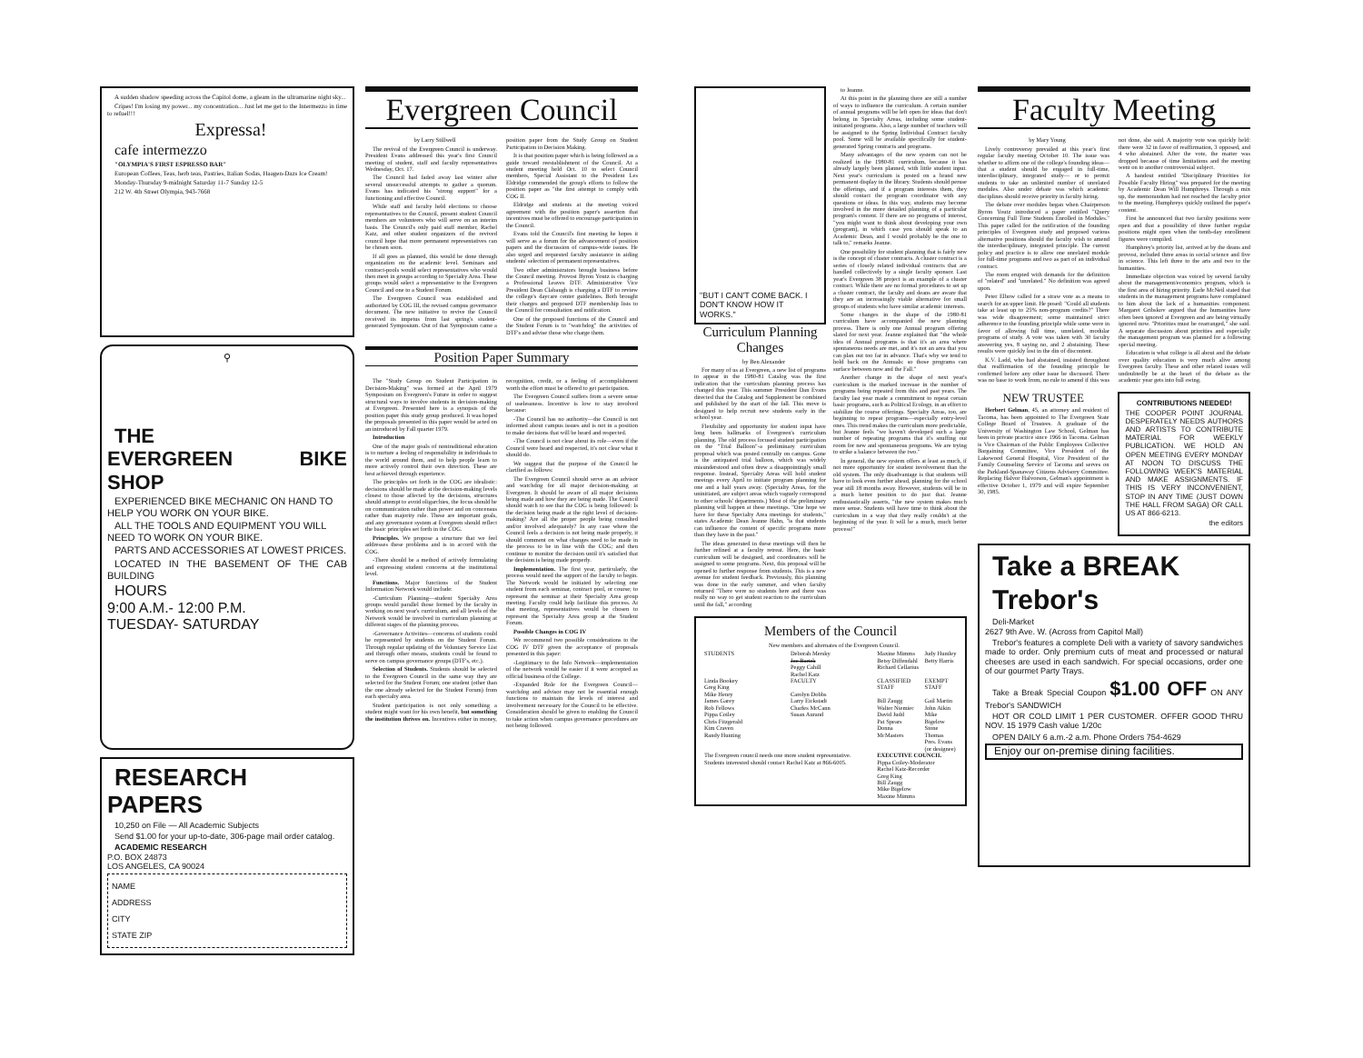A sudden shadow speeding across the Capitol dome, a gleam in the ultramarine night sky...
Cripes! I'm losing my power... my concentration... Just let me get to the Intermezzo in time to refuel!!!
Expressa!
cafe intermezzo
"OLYMPIA'S FIRST ESPRESSO BAR"
European Coffees, Teas, herb teas, Pastries, Italian Sodas, Haagen-Dazs Ice Cream!
Monday-Thursday 9-midnight Saturday 11-7 Sunday 12-5
212 W. 4th Street Olympia, 943-7668
⚲
THE
EVERGREEN BIKE SHOP
EXPERIENCED BIKE MECHANIC ON HAND TO HELP YOU WORK ON YOUR BIKE.
ALL THE TOOLS AND EQUIPMENT YOU WILL NEED TO WORK ON YOUR BIKE.
PARTS AND ACCESSORIES AT LOWEST PRICES.
LOCATED IN THE BASEMENT OF THE CAB BUILDING
HOURS
9:00 A.M.- 12:00 P.M.
TUESDAY- SATURDAY
RESEARCH PAPERS
10,250 on File — All Academic Subjects
Send $1.00 for your up-to-date, 306-page mail order catalog.
ACADEMIC RESEARCH
P.O. BOX 24873
LOS ANGELES, CA 90024
NAME
ADDRESS
CITY
STATE ZIP
Evergreen Council
by Larry Stillwell
The revival of the Evergreen Council is underway. President Evans addressed this year's first Council meeting of student, staff and faculty representatives Wednesday, Oct. 17.
The Council had faded away last winter after several unsuccessful attempts to gather a quorum. Evans has indicated his "strong support" for a functioning and effective Council.
While staff and faculty held elections to choose representatives to the Council, present student Council members are volunteers who will serve on an interim basis. The Council's only paid staff member, Rachel Katz, and other student organizers of the revived council hope that more permanent representatives can be chosen soon.
If all goes as planned, this would be done through organization on the academic level. Seminars and contract-pools would select representatives who would then meet in groups according to Specialty Area. These groups would select a representative to the Evergreen Council and one to a Student Forum.
The Evergreen Council was established and authorized by COG III, the revised campus governance document. The new initiative to revive the Council received its impetus from last spring's student-generated Symposium. Out of that Symposium came a position paper from the Study Group on Student Participation in Decision Making.
It is that position paper which is being followed as a guide toward reestablishment of the Council. At a student meeting held Oct. 10 to select Council members, Special Assistant to the President Les Eldridge commended the group's efforts to follow the position paper as "the first attempt to comply with COG II.
Eldridge and students at the meeting voiced agreement with the position paper's assertion that incentives must be offered to encourage participation in the Council.
Evans told the Council's first meeting he hopes it will serve as a forum for the advancement of position papers and the discussion of campus-wide issues. He also urged and requested faculty assistance in aiding students' selection of permanent representatives.
Two other administrators brought business before the Council meeting. Provost Byron Youtz is charging a Professional Leaves DTF. Administrative Vice President Dean Clabaugh is charging a DTF to review the college's daycare center guidelines. Both brought their charges and proposed DTF membership lists to the Council for consultation and ratification.
One of the proposed functions of the Council and the Student Forum is to "watchdog" the activities of DTF's and advise those who charge them.
Position Paper Summary
The "Study Group on Student Participation in Decision-Making" was formed at the April 1979 Symposium on Evergreen's Future in order to suggest structural ways to involve students in decision-making at Evergreen. Presented here is a synopsis of the position paper this study group produced. It was hoped the proposals presented in this paper would be acted on an introduced by Fall quarter 1979.
Introduction
One of the major goals of nontraditional education is to nurture a feeling of responsibility in individuals to the world around them, and to help people learn to more actively control their own direction. These are best achieved through experience.
The principles set forth in the COG are idealistic: decisions should be made at the decision-making levels closest to those affected by the decisions, structures should attempt to avoid oligarchies, the focus should be on communication rather than power and on concensus rather than majority rule. These are important goals, and any governance system at Evergreen should reflect the basic principles set forth in the COG.
Principles. We propose a structure that we feel addresses these problems and is in accord with the COG.
-There should be a method of actively formulating and expressing student concerns at the institutional level.
Functions. Major functions of the Student Information Network would include:
-Curriculum Planning—student Specialty Area groups would parallel those formed by the faculty in working on next year's curriculum, and all levels of the Network would be involved in curriculum planning at different stages of the planning process.
-Governance Activities—concerns of students could be represented by students on the Student Forum. Through regular updating of the Voluntary Service List and through other means, students could be found to serve on campus governance groups (DTF's, etc.).
Selection of Students. Students should be selected to the Evergreen Council in the same way they are selected for the Student Forum; one student (other than the one already selected for the Student Forum) from each specialty area.
Student participation is not only something a student might want for his own benefit, but something the institution thrives on. Incentives either in money, recognition, credit, or a feeling of accomplishment worth the effort must be offered to get participation.
The Evergreen Council suffers from a severe sense of uselessness. Incentive is low to stay involved because:
-The Council has no authority—the Council is not informed about campus issues and is not in a position to make decisions that will be heard and respected.
-The Council is not clear about its role—even if the Council were heard and respected, it's not clear what it should do.
We suggest that the purpose of the Council be clarified as follows:
The Evergreen Council should serve as an advisor and watchdog for all major decision-making at Evergreen. It should be aware of all major decisions being made and how they are being made. The Council should watch to see that the COG is being followed: Is the decision being made at the right level of decision-making? Are all the proper people being consulted and/or involved adequately? In any case where the Council feels a decision is not being made properly, it should comment on what changes need to be made in the process to be in line with the COG; and then continue to monitor the decision until it's satisfied that the decision is being made properly.
Implementation. The first year, particularly, the process would need the support of the faculty to begin. The Network would be initiated by selecting one student from each seminar, contract pool, or course; to represent the seminar at their Specialty Area group meeting. Faculty could help facilitate this process. At that meeting, representatives would be chosen to represent the Specialty Area group at the Student Forum.
Possible Changes in COG IV
We recommend two possible considerations to the COG IV DTF given the acceptance of proposals presented in this paper:
-Legitimacy to the Info Network—implementation of the network would be easier if it were accepted as official business of the College.
-Expanded Role for the Evergreen Council—watchdog and advisor may not be essential enough functions to maintain the levels of interest and involvement necessary for the Council to be effective. Consideration should be given to enabling the Council to take action when campus governance procedures are not being followed.
"BUT I CAN'T COME BACK. I DON'T KNOW HOW IT WORKS."
Curriculum Planning Changes
by Ben Alexander
For many of us at Evergreen, a new list of programs to appear in the 1980-81 Catalog was the first indication that the curriculum planning process has changed this year. This summer President Dan Evans directed that the Catalog and Supplement be combined and published by the start of the fall. This move is designed to help recruit new students early in the school year.
Flexibility and opportunity for student input have long been hallmarks of Evergreen's curriculum planning. The old process focused student participation on the "Trial Balloon"-a preliminary curriculum proposal which was posted centrally on campus. Gone is the antiquated trial balloon, which was widely misunderstood and often drew a disappointingly small response. Instead, Specialty Areas will hold student meeings every April to initiate program planning for one and a half years away. (Specialty Areas, for the uninitiated, are subject areas which vaguely correspond to other schools' departments.) Most of the preliminary planning will happen at these meetings. "One hope we have for these Specialty Area meetings for students," states Academic Dean Jeanne Hahn, "is that students can influence the content of specific programs more than they have in the past."
The ideas generated in these meetings will then be further refined at a faculty retreat. Here, the basic curriculum will be designed, and coordinators will be assigned to some programs. Next, this proposal will be opened to further response from students. This is a new avenue for student feedback. Previously, this planning was done in the early summer, and when faculty returned "There were no students here and there was really no way to get student reaction to the curriculum until the fall," according
to Jeanne.
At this point in the planning there are still a number of ways to influence the curriculum. A certain number of annual programs will be left open for ideas that don't belong in Specialty Areas, including some student-initiated programs. Also, a large number of teachers will be assigned to the Spring Individual Contract faculty pool. Some will be available specifically for student-generated Spring contracts and programs.
Many advantages of the new system can not be realized in the 1980-81 curriculum, because it has already largely been planned, with little student input. Next year's curriculum is posted on a brand new permanent display in the library. Students should peruse the offerings, and if a program interests them, they should contact the program coordinator with any questions or ideas. In this way, students may become involved in the more detailed planning of a particular program's content. If there are no programs of interest, "you might want to think about developing your own (program), in which case you should speak to an Academic Dean, and I would probably be the one to talk to," remarks Jeanne.
One possibility for student planning that is fairly new is the concept of cluster contracts. A cluster contract is a series of closely related individual contracts that are handled collectively by a single faculty sponsor. Last year's Evergreen 38 project is an example of a cluster contract. While there are no formal procedures to set up a cluster contract, the faculty and deans are aware that they are an increasingly viable alternative for small groups of students who have similar academic interests.
Some changes in the shape of the 1980-81 curriculum have accompanied the new planning process. There is only one Annual program offering slated for next year. Jeanne explained that "the whole idea of Annual programs is that it's an area where spontaneous needs are met, and it's not an area that you can plan out too far in advance. That's why we tend to hold back on the Annuals: so those programs can surface between now and the Fall."
Another change in the shape of next year's curriculum is the marked increase in the number of programs being repeated from this and past years. The faculty last year made a commitment to repeat certain basic programs, such as Political Ecology, in an effort to stabilize the course offerings. Specialty Areas, too, are beginning to repeat programs—especially entry-level ones. This trend makes the curriculum more predictable, but Jeanne feels "we haven't developed such a large number of repeating programs that it's snuffing out room for new and spontaneous programs. We are trying to strike a balance between the two."
In general, the new system offers at least as much, if not more opportunity for student involvement than the old system. The only disadvantage is that students will have to look even further ahead, planning for the school year still 18 months away. However, students will be in a much better position to do just that. Jeanne enthusiastically asserts, "the new system makes much more sense. Students will have time to think about the curriculum in a way that they really couldn't at the beginning of the year. It will be a much, much better process!"
Members of the Council
New members and alternates of the Evergreen Council.
| STUDENTS | Deborah Mersky Joe Bartek Peggy Cahill Rachel Katz | Maxine Mimms Betsy Diffendahl Richard Cellarius | Judy Huntley Betty Harris |
| Linda Bookey Greg King Mike Henry James Garey Rob Fellows Pippa Coiley Chris Fitzgerald Kim Craven Randy Hunting | FACULTY Carolyn Dobbs Larry Eickstadt Charles McCann Susan Aurand | CLASSIFIED STAFF Bill Zaugg Walter Niemiec David Judd Pat Spears Donna McMasters | EXEMPT STAFF Gail Martin John Aikin Mike Bigelow Stone Thomas Pres. Evans (or designee) |
| The Evergreen council needs one more student representative. Students interested should contact Rachel Katz at 866-6005. | | EXECUTIVE COUNCIL Pippa Coiley-Moderator Rachel Katz-Recorder Greg King Bill Zaugg Mike Bigelow Maxine Mimms | |
Faculty Meeting
by Mary Young
Lively controversy prevailed at this year's first regular faculty meeting October 10. The issue was whether to affirm one of the college's founding ideas—that a student should be engaged in full-time, interdisciplinary, integrated study— or to permit students to take an unlimited number of unrelated modules. Also under debate was which academic disciplines should receive priority in faculty hiring.
The debate over modules began when Chairperson Byron Youtz introduced a paper entitled "Query Concerning Full Time Students Enrolled in Modules." This paper called for the ratification of the founding principles of Evergreen study and proposed various alternative positions should the faculty wish to amend the interdisciplinary, integrated principle. The current policy and practice is to allow one unrelated module for full-time programs and two as part of an individual contract.
The room erupted with demands for the definition of "related" and "unrelated." No definition was agreed upon.
Peter Elbow called for a straw vote as a means to search for an upper limit. He posed: "Could all students take at least up to 25% non-program credits?" There was wide disagreement; some maintained strict adherence to the founding principle while some were in favor of allowing full time, unrelated, modular programs of study. A vote was taken with 30 faculty answering yes, 8 saying no, and 2 abstaining. These results were quickly lost in the din of discontent.
K.V. Ladd, who had abstained, insisted throughout that reaffirmation of the founding principle be confirmed before any other issue be discussed. There was no base to work from, no rule to amend if this was not done, she said. A majority vote was quickly held: there were 32 in favor of reaffirmation, 3 opposed, and 4 who abstained. After the vote, the matter was dropped because of time limitations and the meeting went on to another controversial subject.
A handout entitled "Disciplinary Priorities for Possible Faculty Hiring" was prepared for the meeting by Academic Dean Will Humphreys. Through a mix up, the memorandum had not reached the faculty prior to the meeting. Humphreys quickly outlined the paper's content.
First he announced that two faculty positions were open and that a possibility of three further regular positions might open when the tenth-day enrollment figures were compiled.
Humphrey's priority list, arrived at by the deans and provost, included three areas in social science and five in science. This left three to the arts and two to the humanities.
Immediate objection was voiced by several faculty about the management/economics program, which is the first area of hiring priority. Earle McNeil stated that students in the management programs have complained to him about the lack of a humanities component. Margaret Gribskov argued that the humanities have often been ignored at Evergreen and are being virtually ignored now. "Priorities must be rearranged," she said. A separate discussion about priorities and especially the management program was planned for a following special meeting.
Education is what college is all about and the debate over quality education is very much alive among Evergreen faculty. These and other related issues will undoubtedly be at the heart of the debate as the academic year gets into full swing.
NEW TRUSTEE
Herbert Gelman, 45, an attorney and resident of Tacoma, has been appointed to The Evergreen State College Board of Trustees. A graduate of the University of Washington Law School, Gelman has been in private practice since 1966 in Tacoma. Gelman is Vice Chairman of the Public Employees Collective Bargaining Committee, Vice President of the Lakewood General Hospital, Vice President of the Family Counseling Service of Tacoma and serves on the Parkland-Spanaway Citizens Advisory Committee. Replacing Halvor Halvorson, Gelman's appointment is effective October 1, 1979 and will expire September 30, 1985.
CONTRIBUTIONS NEEDED!
THE COOPER POINT JOURNAL DESPERATELY NEEDS AUTHORS AND ARTISTS TO CONTRIBUTE MATERIAL FOR WEEKLY PUBLICATION. WE HOLD AN OPEN MEETING EVERY MONDAY AT NOON TO DISCUSS THE FOLLOWING WEEK'S MATERIAL AND MAKE ASSIGNMENTS. IF THIS IS VERY INCONVENIENT, STOP IN ANY TIME (JUST DOWN THE HALL FROM SAGA) OR CALL US AT 866-6213.
the editors
Take a BREAK
Trebor's
Deli-Market
2627 9th Ave. W. (Across from Capitol Mall)
Trebor's features a complete Deli with a variety of savory sandwiches made to order. Only premium cuts of meat and processed or natural cheeses are used in each sandwich. For special occasions, order one of our gourmet Party Trays.
Take a Break Special Coupon $1.00 OFF ON ANY Trebor's SANDWICH
HOT OR COLD LIMIT 1 PER CUSTOMER. OFFER GOOD THRU NOV. 15 1979 Cash value 1/20c
OPEN DAILY 6 a.m.-2 a.m. Phone Orders 754-4629
Enjoy our on-premise dining facilities.